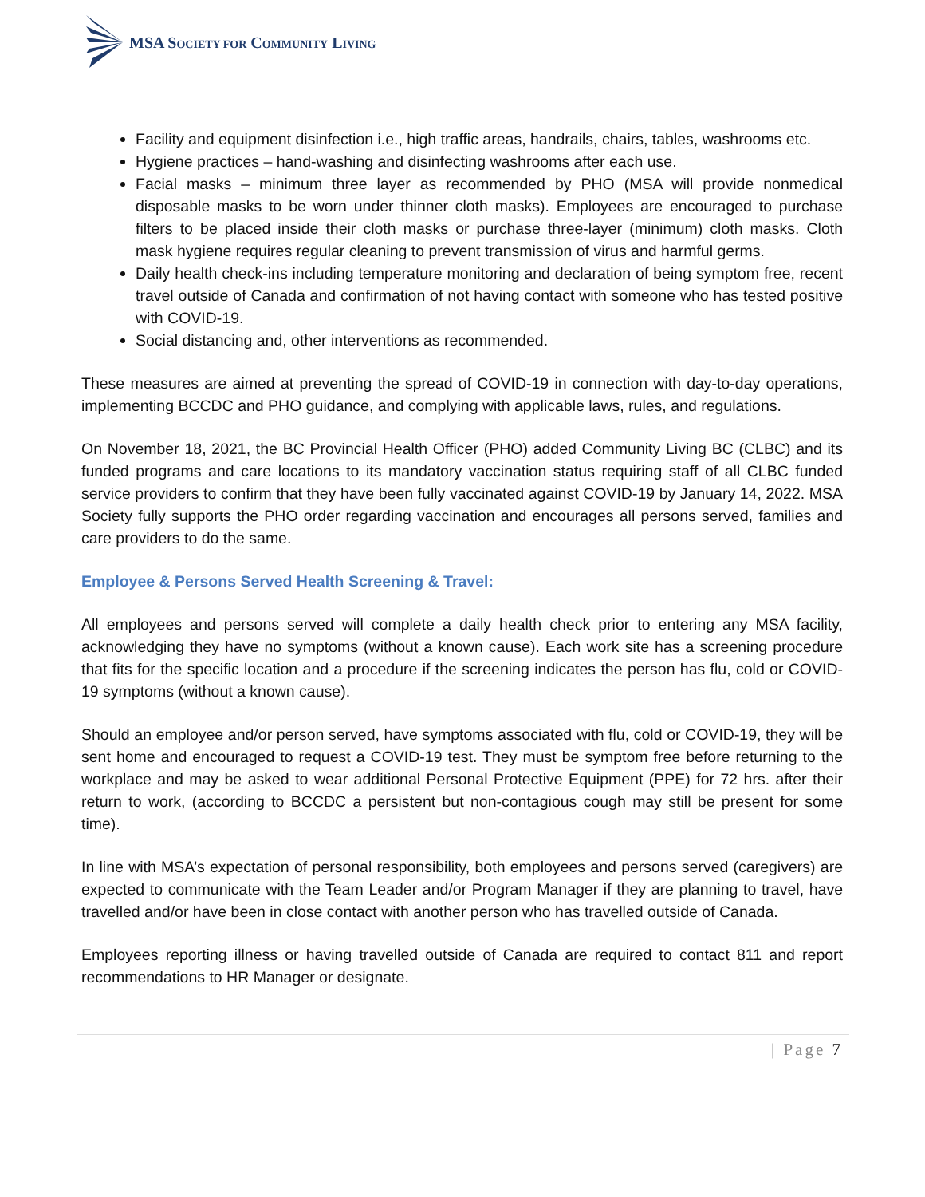MSA SOCIETY FOR COMMUNITY LIVING
Facility and equipment disinfection i.e., high traffic areas, handrails, chairs, tables, washrooms etc.
Hygiene practices – hand-washing and disinfecting washrooms after each use.
Facial masks – minimum three layer as recommended by PHO (MSA will provide nonmedical disposable masks to be worn under thinner cloth masks). Employees are encouraged to purchase filters to be placed inside their cloth masks or purchase three-layer (minimum) cloth masks. Cloth mask hygiene requires regular cleaning to prevent transmission of virus and harmful germs.
Daily health check-ins including temperature monitoring and declaration of being symptom free, recent travel outside of Canada and confirmation of not having contact with someone who has tested positive with COVID-19.
Social distancing and, other interventions as recommended.
These measures are aimed at preventing the spread of COVID-19 in connection with day-to-day operations, implementing BCCDC and PHO guidance, and complying with applicable laws, rules, and regulations.
On November 18, 2021, the BC Provincial Health Officer (PHO) added Community Living BC (CLBC) and its funded programs and care locations to its mandatory vaccination status requiring staff of all CLBC funded service providers to confirm that they have been fully vaccinated against COVID-19 by January 14, 2022. MSA Society fully supports the PHO order regarding vaccination and encourages all persons served, families and care providers to do the same.
Employee & Persons Served Health Screening & Travel:
All employees and persons served will complete a daily health check prior to entering any MSA facility, acknowledging they have no symptoms (without a known cause). Each work site has a screening procedure that fits for the specific location and a procedure if the screening indicates the person has flu, cold or COVID-19 symptoms (without a known cause).
Should an employee and/or person served, have symptoms associated with flu, cold or COVID-19, they will be sent home and encouraged to request a COVID-19 test. They must be symptom free before returning to the workplace and may be asked to wear additional Personal Protective Equipment (PPE) for 72 hrs. after their return to work, (according to BCCDC a persistent but non-contagious cough may still be present for some time).
In line with MSA’s expectation of personal responsibility, both employees and persons served (caregivers) are expected to communicate with the Team Leader and/or Program Manager if they are planning to travel, have travelled and/or have been in close contact with another person who has travelled outside of Canada.
Employees reporting illness or having travelled outside of Canada are required to contact 811 and report recommendations to HR Manager or designate.
| Page 7